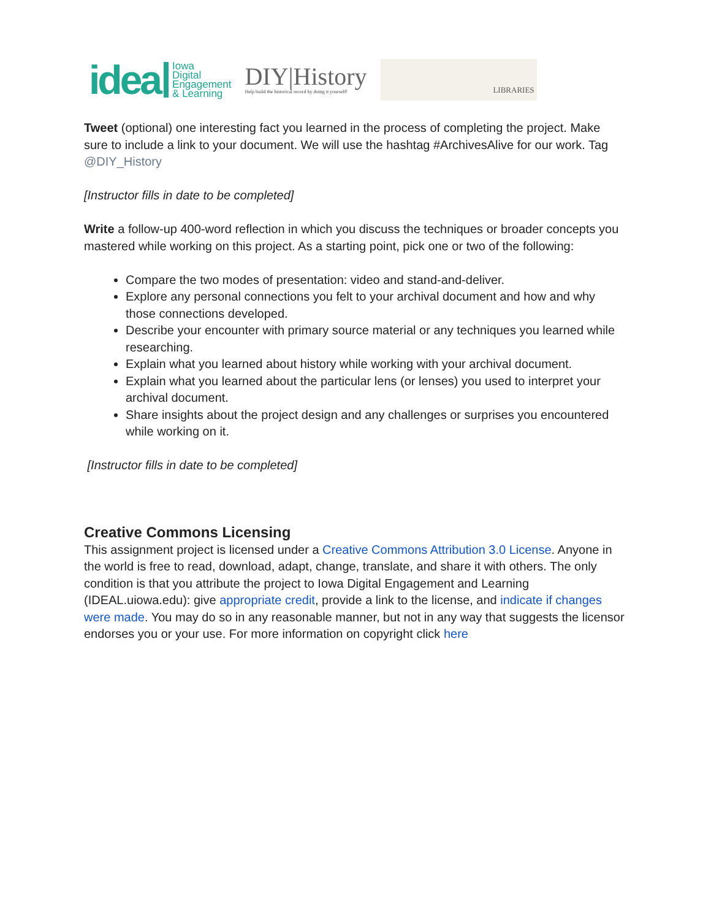idea Iowa
Digital
Engagement
& Learning
DIY|History
Help build the historical record by doing it yourself!
LIBRARIES
Tweet (optional) one interesting fact you learned in the process of completing the project. Make sure to include a link to your document. We will use the hashtag #ArchivesAlive for our work. Tag @DIY_History
[Instructor fills in date to be completed]
Write a follow-up 400-word reflection in which you discuss the techniques or broader concepts you mastered while working on this project. As a starting point, pick one or two of the following:
Compare the two modes of presentation: video and stand-and-deliver.
Explore any personal connections you felt to your archival document and how and why those connections developed.
Describe your encounter with primary source material or any techniques you learned while researching.
Explain what you learned about history while working with your archival document.
Explain what you learned about the particular lens (or lenses) you used to interpret your archival document.
Share insights about the project design and any challenges or surprises you encountered while working on it.
[Instructor fills in date to be completed]
Creative Commons Licensing
This assignment project is licensed under a Creative Commons Attribution 3.0 License. Anyone in the world is free to read, download, adapt, change, translate, and share it with others. The only condition is that you attribute the project to Iowa Digital Engagement and Learning (IDEAL.uiowa.edu): give appropriate credit, provide a link to the license, and indicate if changes were made. You may do so in any reasonable manner, but not in any way that suggests the licensor endorses you or your use. For more information on copyright click here